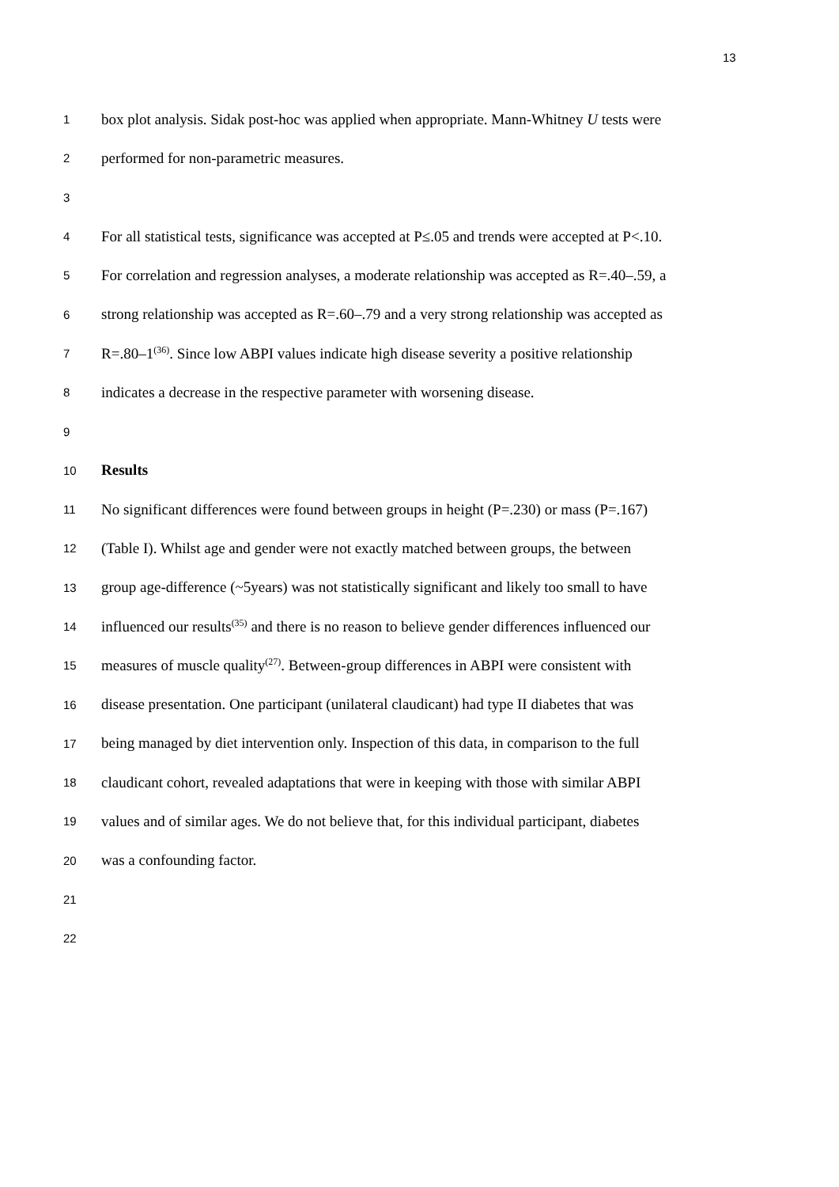13
1 box plot analysis. Sidak post-hoc was applied when appropriate. Mann-Whitney U tests were
2 performed for non-parametric measures.
3
4 For all statistical tests, significance was accepted at P≤.05 and trends were accepted at P<.10.
5 For correlation and regression analyses, a moderate relationship was accepted as R=.40–.59, a
6 strong relationship was accepted as R=.60–.79 and a very strong relationship was accepted as
7 R=.80–1<sup>(36)</sup>. Since low ABPI values indicate high disease severity a positive relationship
8 indicates a decrease in the respective parameter with worsening disease.
9
10 Results
11 No significant differences were found between groups in height (P=.230) or mass (P=.167)
12 (Table I). Whilst age and gender were not exactly matched between groups, the between
13 group age-difference (~5years) was not statistically significant and likely too small to have
14 influenced our results<sup>(35)</sup> and there is no reason to believe gender differences influenced our
15 measures of muscle quality<sup>(27)</sup>. Between-group differences in ABPI were consistent with
16 disease presentation. One participant (unilateral claudicant) had type II diabetes that was
17 being managed by diet intervention only. Inspection of this data, in comparison to the full
18 claudicant cohort, revealed adaptations that were in keeping with those with similar ABPI
19 values and of similar ages. We do not believe that, for this individual participant, diabetes
20 was a confounding factor.
21
22